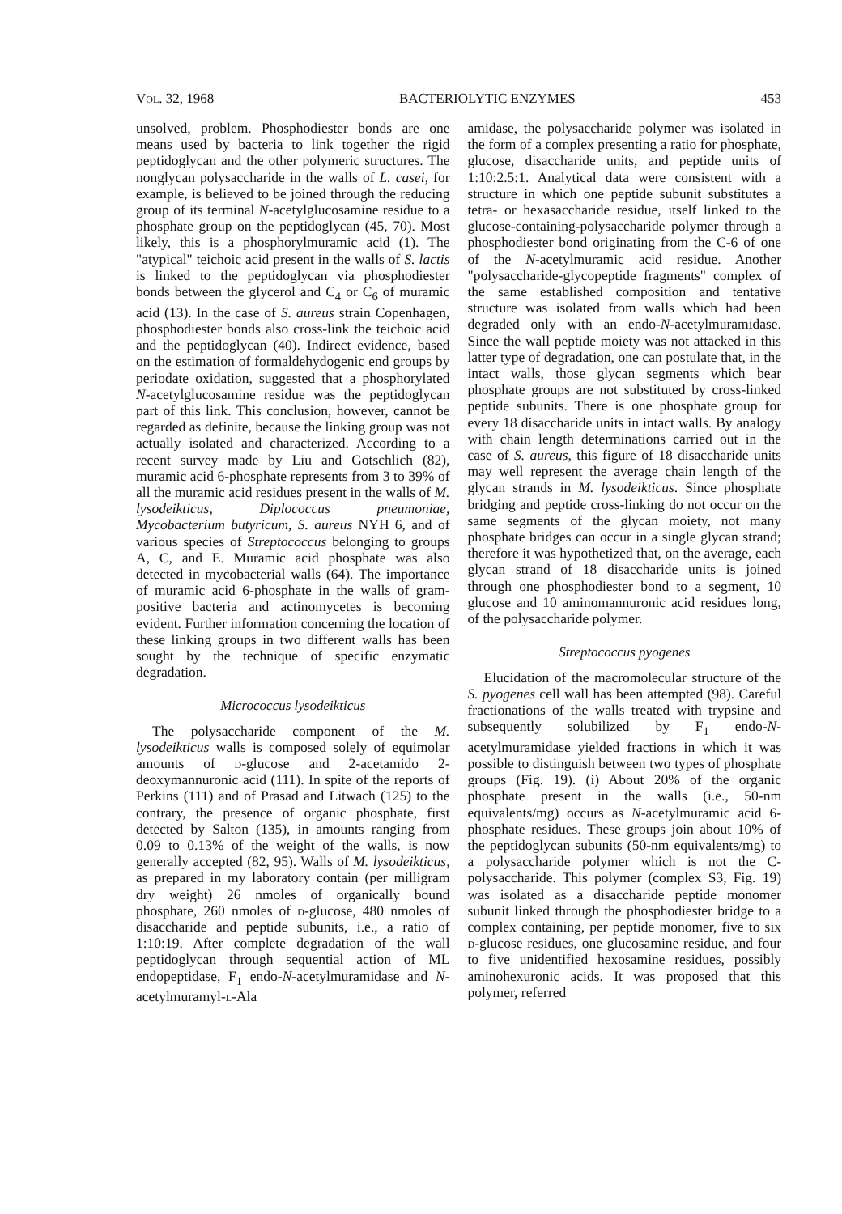Vol. 32, 1968 BACTERIOLYTIC ENZYMES 453
unsolved, problem. Phosphodiester bonds are one means used by bacteria to link together the rigid peptidoglycan and the other polymeric structures. The nonglycan polysaccharide in the walls of L. casei, for example, is believed to be joined through the reducing group of its terminal N-acetylglucosamine residue to a phosphate group on the peptidoglycan (45, 70). Most likely, this is a phosphorylmuramic acid (1). The "atypical" teichoic acid present in the walls of S. lactis is linked to the peptidoglycan via phosphodiester bonds between the glycerol and C<sub>4</sub> or C<sub>6</sub> of muramic acid (13). In the case of S. aureus strain Copenhagen, phosphodiester bonds also cross-link the teichoic acid and the peptidoglycan (40). Indirect evidence, based on the estimation of formaldehydogenic end groups by periodate oxidation, suggested that a phosphorylated N-acetylglucosamine residue was the peptidoglycan part of this link. This conclusion, however, cannot be regarded as definite, because the linking group was not actually isolated and characterized. According to a recent survey made by Liu and Gotschlich (82), muramic acid 6-phosphate represents from 3 to 39% of all the muramic acid residues present in the walls of M. lysodeikticus, Diplococcus pneumoniae, Mycobacterium butyricum, S. aureus NYH 6, and of various species of Streptococcus belonging to groups A, C, and E. Muramic acid phosphate was also detected in mycobacterial walls (64). The importance of muramic acid 6-phosphate in the walls of gram-positive bacteria and actinomycetes is becoming evident. Further information concerning the location of these linking groups in two different walls has been sought by the technique of specific enzymatic degradation.
Micrococcus lysodeikticus
The polysaccharide component of the M. lysodeikticus walls is composed solely of equimolar amounts of d-glucose and 2-acetamido 2-deoxymannuronic acid (111). In spite of the reports of Perkins (111) and of Prasad and Litwach (125) to the contrary, the presence of organic phosphate, first detected by Salton (135), in amounts ranging from 0.09 to 0.13% of the weight of the walls, is now generally accepted (82, 95). Walls of M. lysodeikticus, as prepared in my laboratory contain (per milligram dry weight) 26 nmoles of organically bound phosphate, 260 nmoles of d-glucose, 480 nmoles of disaccharide and peptide subunits, i.e., a ratio of 1:10:19. After complete degradation of the wall peptidoglycan through sequential action of ML endopeptidase, F<sub>1</sub> endo-N-acetylmuramidase and N-acetylmuramyl-l-Ala
amidase, the polysaccharide polymer was isolated in the form of a complex presenting a ratio for phosphate, glucose, disaccharide units, and peptide units of 1:10:2.5:1. Analytical data were consistent with a structure in which one peptide subunit substitutes a tetra- or hexasaccharide residue, itself linked to the glucose-containing-polysaccharide polymer through a phosphodiester bond originating from the C-6 of one of the N-acetylmuramic acid residue. Another "polysaccharide-glycopeptide fragments" complex of the same established composition and tentative structure was isolated from walls which had been degraded only with an endo-N-acetylmuramidase. Since the wall peptide moiety was not attacked in this latter type of degradation, one can postulate that, in the intact walls, those glycan segments which bear phosphate groups are not substituted by cross-linked peptide subunits. There is one phosphate group for every 18 disaccharide units in intact walls. By analogy with chain length determinations carried out in the case of S. aureus, this figure of 18 disaccharide units may well represent the average chain length of the glycan strands in M. lysodeikticus. Since phosphate bridging and peptide cross-linking do not occur on the same segments of the glycan moiety, not many phosphate bridges can occur in a single glycan strand; therefore it was hypothetized that, on the average, each glycan strand of 18 disaccharide units is joined through one phosphodiester bond to a segment, 10 glucose and 10 aminomannuronic acid residues long, of the polysaccharide polymer.
Streptococcus pyogenes
Elucidation of the macromolecular structure of the S. pyogenes cell wall has been attempted (98). Careful fractionations of the walls treated with trypsine and subsequently solubilized by F<sub>1</sub> endo-N-acetylmuramidase yielded fractions in which it was possible to distinguish between two types of phosphate groups (Fig. 19). (i) About 20% of the organic phosphate present in the walls (i.e., 50-nm equivalents/mg) occurs as N-acetylmuramic acid 6-phosphate residues. These groups join about 10% of the peptidoglycan subunits (50-nm equivalents/mg) to a polysaccharide polymer which is not the C-polysaccharide. This polymer (complex S3, Fig. 19) was isolated as a disaccharide peptide monomer subunit linked through the phosphodiester bridge to a complex containing, per peptide monomer, five to six d-glucose residues, one glucosamine residue, and four to five unidentified hexosamine residues, possibly aminohexuronic acids. It was proposed that this polymer, referred